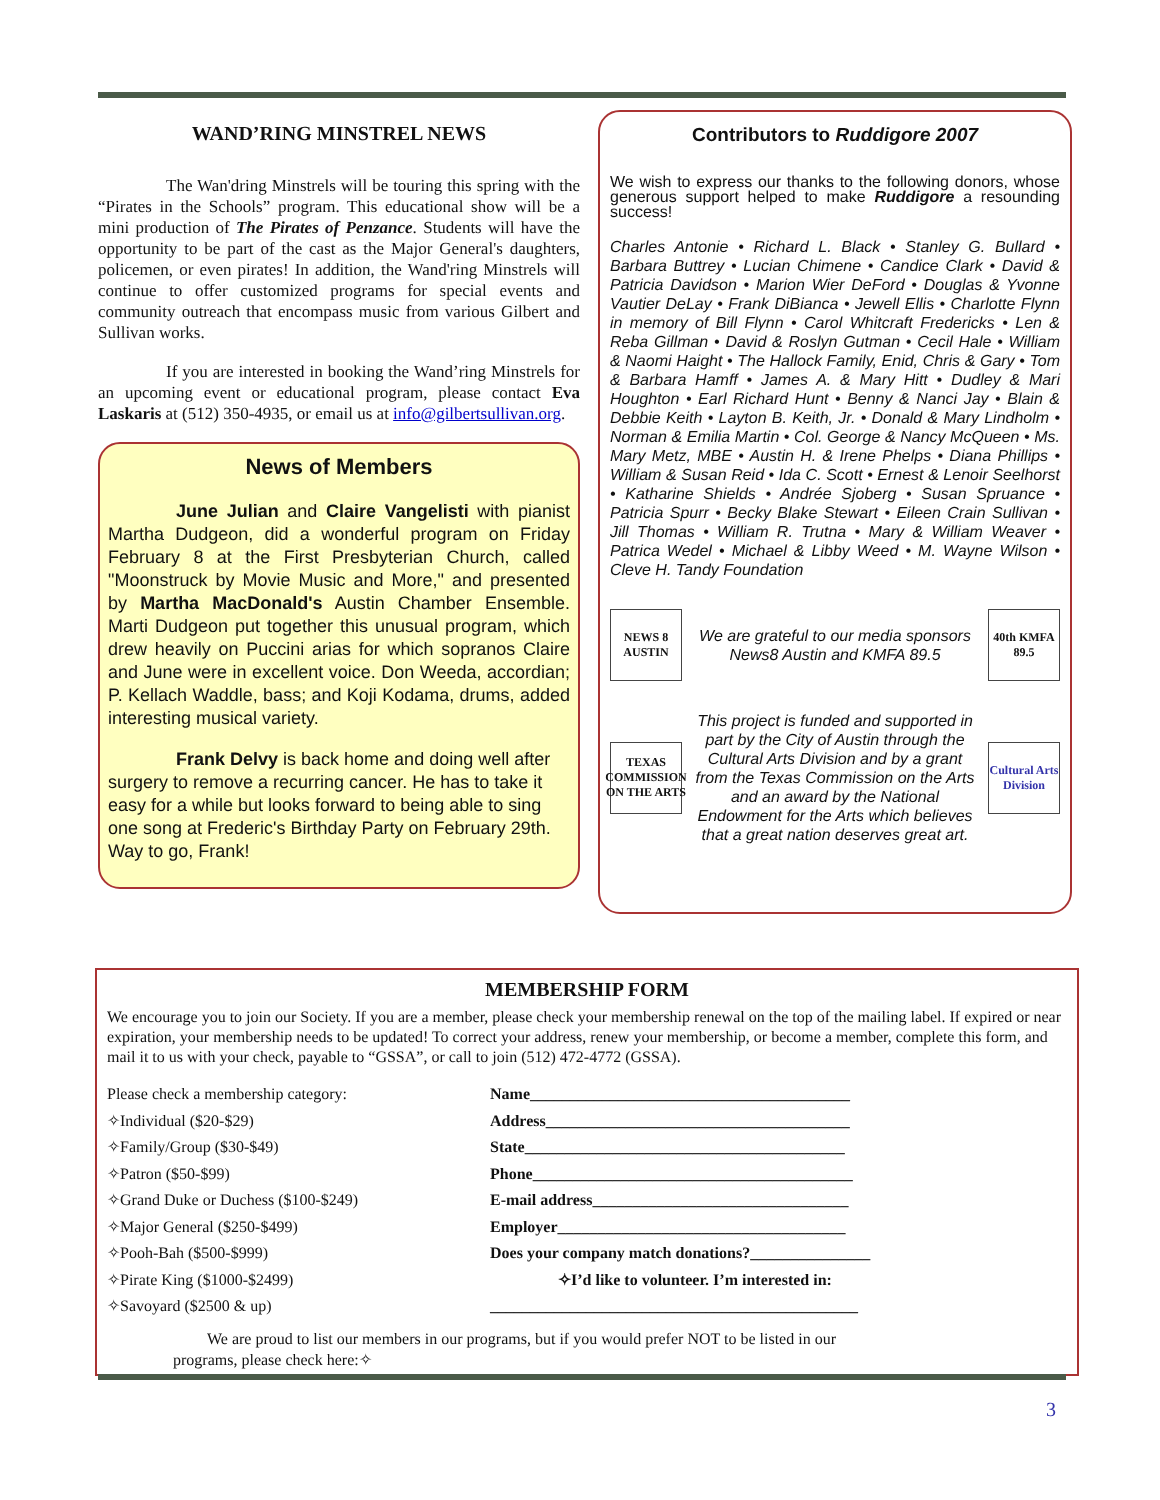WAND’RING MINSTREL NEWS
The Wan'dring Minstrels will be touring this spring with the “Pirates in the Schools” program. This educational show will be a mini production of The Pirates of Penzance. Students will have the opportunity to be part of the cast as the Major General's daughters, policemen, or even pirates! In addition, the Wand'ring Minstrels will continue to offer customized programs for special events and community outreach that encompass music from various Gilbert and Sullivan works.
If you are interested in booking the Wand’ring Minstrels for an upcoming event or educational program, please contact Eva Laskaris at (512) 350-4935, or email us at info@gilbertsullivan.org.
News of Members
June Julian and Claire Vangelisti with pianist Martha Dudgeon, did a wonderful program on Friday February 8 at the First Presbyterian Church, called "Moonstruck by Movie Music and More," and presented by Martha MacDonald's Austin Chamber Ensemble. Marti Dudgeon put together this unusual program, which drew heavily on Puccini arias for which sopranos Claire and June were in excellent voice. Don Weeda, accordian; P. Kellach Waddle, bass; and Koji Kodama, drums, added interesting musical variety.
Frank Delvy is back home and doing well after surgery to remove a recurring cancer. He has to take it easy for a while but looks forward to being able to sing one song at Frederic's Birthday Party on February 29th. Way to go, Frank!
Contributors to Ruddigore 2007
We wish to express our thanks to the following donors, whose generous support helped to make Ruddigore a resounding success!
Charles Antonie • Richard L. Black • Stanley G. Bullard • Barbara Buttrey • Lucian Chimene • Candice Clark • David & Patricia Davidson • Marion Wier DeFord • Douglas & Yvonne Vautier DeLay • Frank DiBianca • Jewell Ellis • Charlotte Flynn in memory of Bill Flynn • Carol Whitcraft Fredericks • Len & Reba Gillman • David & Roslyn Gutman • Cecil Hale • William & Naomi Haight • The Hallock Family, Enid, Chris & Gary • Tom & Barbara Hamff • James A. & Mary Hitt • Dudley & Mari Houghton • Earl Richard Hunt • Benny & Nanci Jay • Blain & Debbie Keith • Layton B. Keith, Jr. • Donald & Mary Lindholm • Norman & Emilia Martin • Col. George & Nancy McQueen • Ms. Mary Metz, MBE • Austin H. & Irene Phelps • Diana Phillips • William & Susan Reid • Ida C. Scott • Ernest & Lenoir Seelhorst • Katharine Shields • Andrée Sjoberg • Susan Spruance • Patricia Spurr • Becky Blake Stewart • Eileen Crain Sullivan • Jill Thomas • William R. Trutna • Mary & William Weaver • Patrica Wedel • Michael & Libby Weed • M. Wayne Wilson • Cleve H. Tandy Foundation
NEWS 8 AUSTIN
We are grateful to our media sponsors News8 Austin and KMFA 89.5
40th KMFA 89.5
TEXAS COMMISSION ON THE ARTS
This project is funded and supported in part by the City of Austin through the Cultural Arts Division and by a grant from the Texas Commission on the Arts and an award by the National Endowment for the Arts which believes that a great nation deserves great art.
Cultural Arts Division
MEMBERSHIP FORM
We encourage you to join our Society. If you are a member, please check your membership renewal on the top of the mailing label. If expired or near expiration, your membership needs to be updated! To correct your address, renew your membership, or become a member, complete this form, and mail it to us with your check, payable to “GSSA”, or call to join (512) 472-4772 (GSSA).
Please check a membership category:
✧Individual ($20-$29)
✧Family/Group ($30-$49)
✧Patron ($50-$99)
✧Grand Duke or Duchess ($100-$249)
✧Major General ($250-$499)
✧Pooh-Bah ($500-$999)
✧Pirate King ($1000-$2499)
✧Savoyard ($2500 & up)
Name________________________________________
Address______________________________________
State________________________________________
Phone________________________________________
E-mail address________________________________
Employer____________________________________
Does your company match donations?_______________
✧I’d like to volunteer. I’m interested in:
______________________________________________
We are proud to list our members in our programs, but if you would prefer NOT to be listed in our
programs, please check here:✧
3